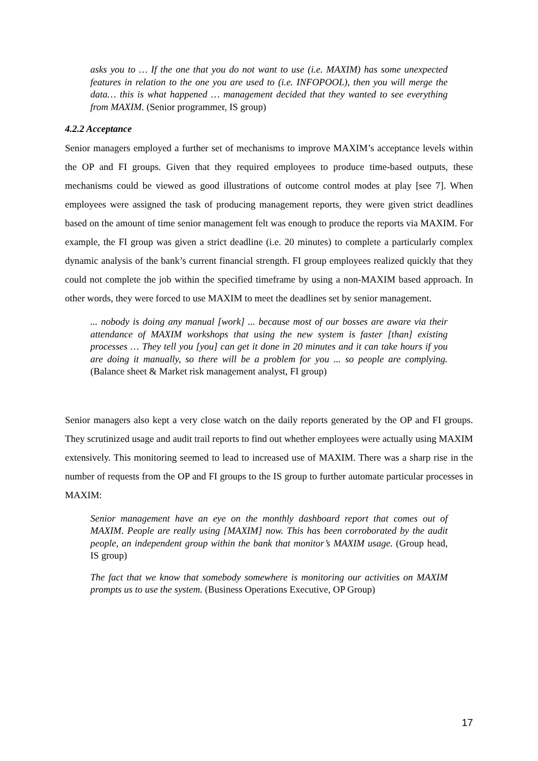asks you to … If the one that you do not want to use (i.e. MAXIM) has some unexpected features in relation to the one you are used to (i.e. INFOPOOL), then you will merge the data… this is what happened … management decided that they wanted to see everything from MAXIM. (Senior programmer, IS group)
4.2.2 Acceptance
Senior managers employed a further set of mechanisms to improve MAXIM’s acceptance levels within the OP and FI groups. Given that they required employees to produce time-based outputs, these mechanisms could be viewed as good illustrations of outcome control modes at play [see 7]. When employees were assigned the task of producing management reports, they were given strict deadlines based on the amount of time senior management felt was enough to produce the reports via MAXIM. For example, the FI group was given a strict deadline (i.e. 20 minutes) to complete a particularly complex dynamic analysis of the bank’s current financial strength. FI group employees realized quickly that they could not complete the job within the specified timeframe by using a non-MAXIM based approach. In other words, they were forced to use MAXIM to meet the deadlines set by senior management.
... nobody is doing any manual [work] ... because most of our bosses are aware via their attendance of MAXIM workshops that using the new system is faster [than] existing processes … They tell you [you] can get it done in 20 minutes and it can take hours if you are doing it manually, so there will be a problem for you ... so people are complying. (Balance sheet & Market risk management analyst, FI group)
Senior managers also kept a very close watch on the daily reports generated by the OP and FI groups. They scrutinized usage and audit trail reports to find out whether employees were actually using MAXIM extensively. This monitoring seemed to lead to increased use of MAXIM. There was a sharp rise in the number of requests from the OP and FI groups to the IS group to further automate particular processes in MAXIM:
Senior management have an eye on the monthly dashboard report that comes out of MAXIM. People are really using [MAXIM] now. This has been corroborated by the audit people, an independent group within the bank that monitor’s MAXIM usage. (Group head, IS group)
The fact that we know that somebody somewhere is monitoring our activities on MAXIM prompts us to use the system. (Business Operations Executive, OP Group)
17